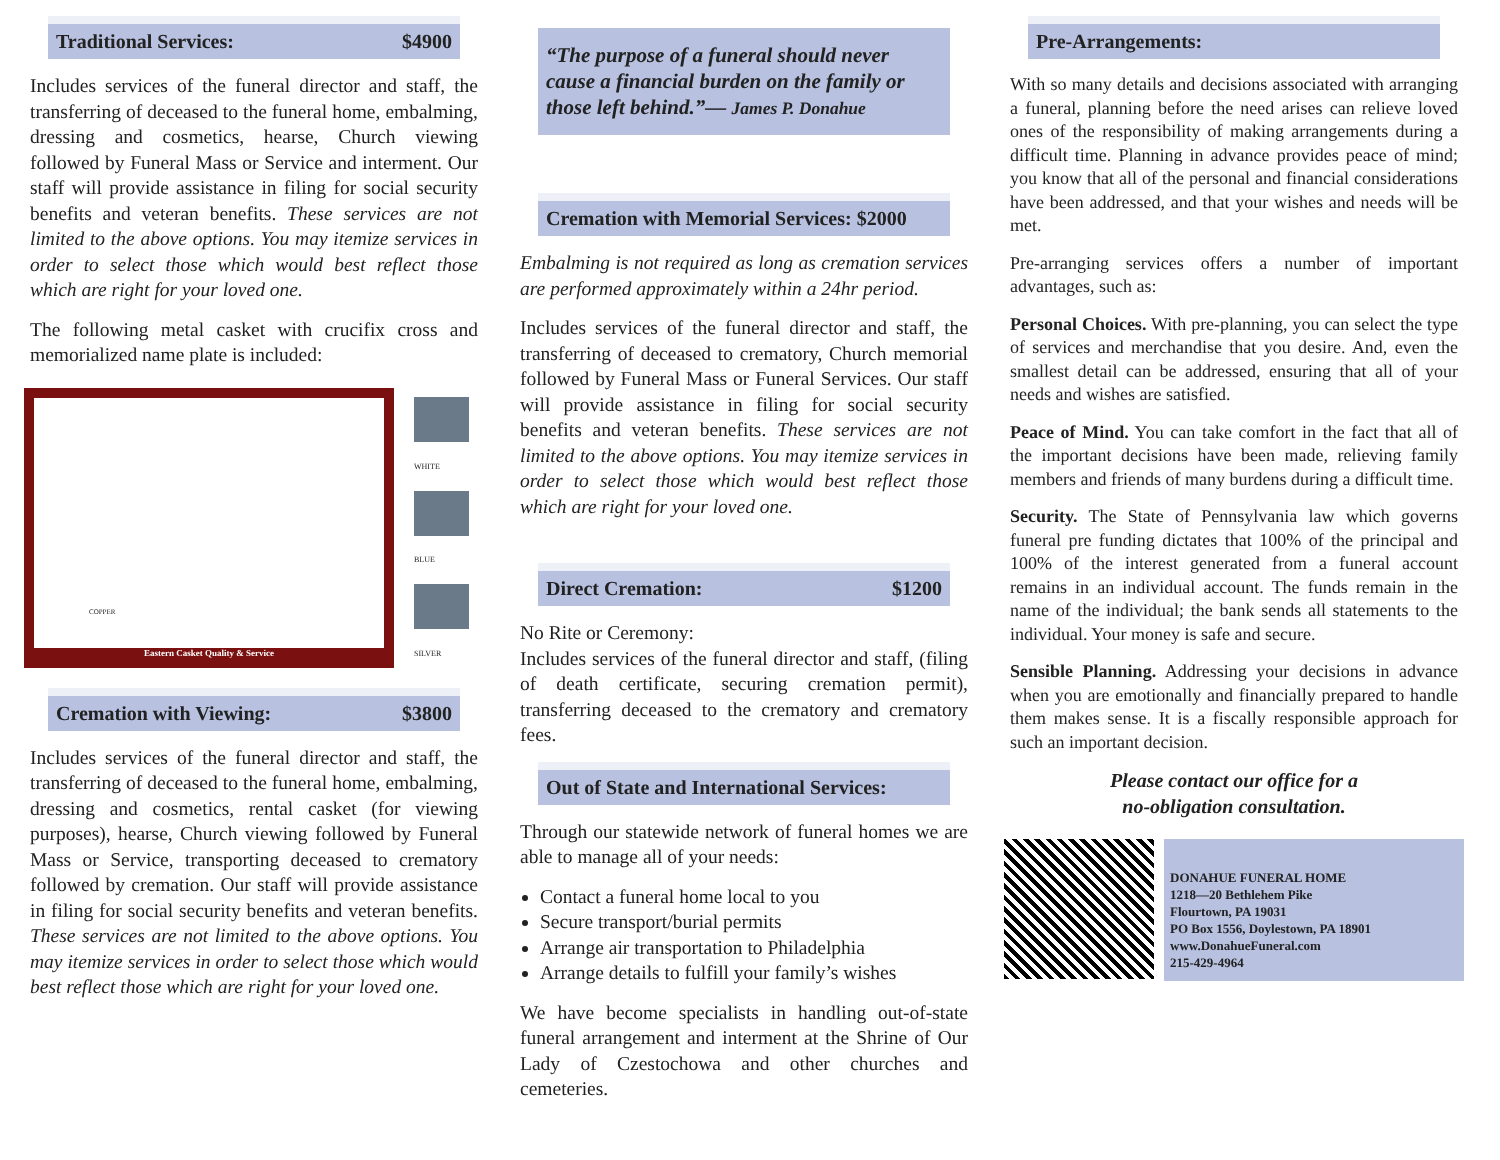Traditional Services: $4900
Includes services of the funeral director and staff, the transferring of deceased to the funeral home, embalming, dressing and cosmetics, hearse, Church viewing followed by Funeral Mass or Service and interment. Our staff will provide assistance in filing for social security benefits and veteran benefits. These services are not limited to the above options. You may itemize services in order to select those which would best reflect those which are right for your loved one.
The following metal casket with crucifix cross and memorialized name plate is included:
COPPER
Eastern Casket Quality & Service
WHITE
BLUE
SILVER
Cremation with Viewing: $3800
Includes services of the funeral director and staff, the transferring of deceased to the funeral home, embalming, dressing and cosmetics, rental casket (for viewing purposes), hearse, Church viewing followed by Funeral Mass or Service, transporting deceased to crematory followed by cremation. Our staff will provide assistance in filing for social security benefits and veteran benefits. These services are not limited to the above options. You may itemize services in order to select those which would best reflect those which are right for your loved one.
“The purpose of a funeral should never cause a financial burden on the family or those left behind.”— James P. Donahue
Cremation with Memorial Services: $2000
Embalming is not required as long as cremation services are performed approximately within a 24hr period.
Includes services of the funeral director and staff, the transferring of deceased to crematory, Church memorial followed by Funeral Mass or Funeral Services. Our staff will provide assistance in filing for social security benefits and veteran benefits. These services are not limited to the above options. You may itemize services in order to select those which would best reflect those which are right for your loved one.
Direct Cremation: $1200
No Rite or Ceremony:
Includes services of the funeral director and staff, (filing of death certificate, securing cremation permit), transferring deceased to the crematory and crematory fees.
Out of State and International Services:
Through our statewide network of funeral homes we are able to manage all of your needs:
Contact a funeral home local to you
Secure transport/burial permits
Arrange air transportation to Philadelphia
Arrange details to fulfill your family’s wishes
We have become specialists in handling out-of-state funeral arrangement and interment at the Shrine of Our Lady of Czestochowa and other churches and cemeteries.
Pre-Arrangements:
With so many details and decisions associated with arranging a funeral, planning before the need arises can relieve loved ones of the responsibility of making arrangements during a difficult time. Planning in advance provides peace of mind; you know that all of the personal and financial considerations have been addressed, and that your wishes and needs will be met.
Pre-arranging services offers a number of important advantages, such as:
Personal Choices. With pre-planning, you can select the type of services and merchandise that you desire. And, even the smallest detail can be addressed, ensuring that all of your needs and wishes are satisfied.
Peace of Mind. You can take comfort in the fact that all of the important decisions have been made, relieving family members and friends of many burdens during a difficult time.
Security. The State of Pennsylvania law which governs funeral pre funding dictates that 100% of the principal and 100% of the interest generated from a funeral account remains in an individual account. The funds remain in the name of the individual; the bank sends all statements to the individual. Your money is safe and secure.
Sensible Planning. Addressing your decisions in advance when you are emotionally and financially prepared to handle them makes sense. It is a fiscally responsible approach for such an important decision.
Please contact our office for a
no-obligation consultation.
DONAHUE FUNERAL HOME
1218—20 Bethlehem Pike
Flourtown, PA 19031
PO Box 1556, Doylestown, PA 18901
www.DonahueFuneral.com
215-429-4964